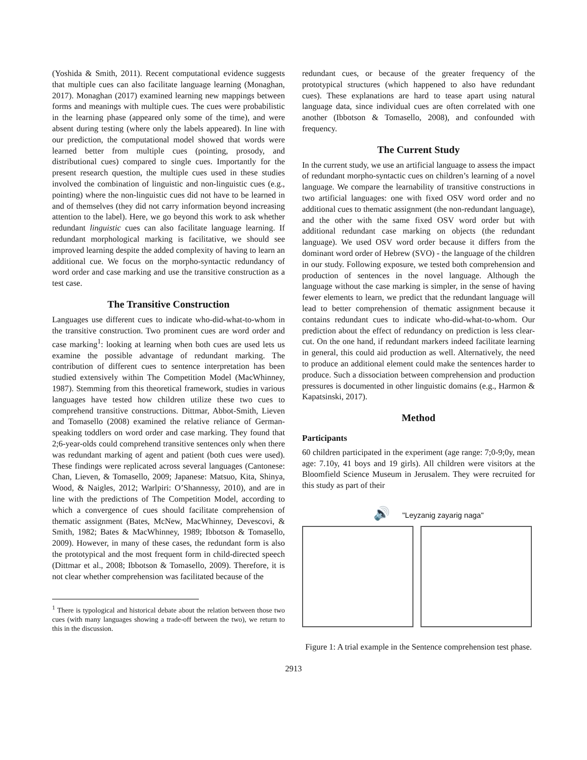(Yoshida & Smith, 2011). Recent computational evidence suggests that multiple cues can also facilitate language learning (Monaghan, 2017). Monaghan (2017) examined learning new mappings between forms and meanings with multiple cues. The cues were probabilistic in the learning phase (appeared only some of the time), and were absent during testing (where only the labels appeared). In line with our prediction, the computational model showed that words were learned better from multiple cues (pointing, prosody, and distributional cues) compared to single cues. Importantly for the present research question, the multiple cues used in these studies involved the combination of linguistic and non-linguistic cues (e.g., pointing) where the non-linguistic cues did not have to be learned in and of themselves (they did not carry information beyond increasing attention to the label). Here, we go beyond this work to ask whether redundant linguistic cues can also facilitate language learning. If redundant morphological marking is facilitative, we should see improved learning despite the added complexity of having to learn an additional cue. We focus on the morpho-syntactic redundancy of word order and case marking and use the transitive construction as a test case.
The Transitive Construction
Languages use different cues to indicate who-did-what-to-whom in the transitive construction. Two prominent cues are word order and case marking<sup>1</sup>: looking at learning when both cues are used lets us examine the possible advantage of redundant marking. The contribution of different cues to sentence interpretation has been studied extensively within The Competition Model (MacWhinney, 1987). Stemming from this theoretical framework, studies in various languages have tested how children utilize these two cues to comprehend transitive constructions. Dittmar, Abbot-Smith, Lieven and Tomasello (2008) examined the relative reliance of German-speaking toddlers on word order and case marking. They found that 2;6-year-olds could comprehend transitive sentences only when there was redundant marking of agent and patient (both cues were used). These findings were replicated across several languages (Cantonese: Chan, Lieven, & Tomasello, 2009; Japanese: Matsuo, Kita, Shinya, Wood, & Naigles, 2012; Warlpiri: O’Shannessy, 2010), and are in line with the predictions of The Competition Model, according to which a convergence of cues should facilitate comprehension of thematic assignment (Bates, McNew, MacWhinney, Devescovi, & Smith, 1982; Bates & MacWhinney, 1989; Ibbotson & Tomasello, 2009). However, in many of these cases, the redundant form is also the prototypical and the most frequent form in child-directed speech (Dittmar et al., 2008; Ibbotson & Tomasello, 2009). Therefore, it is not clear whether comprehension was facilitated because of the
<sup>1</sup> There is typological and historical debate about the relation between those two cues (with many languages showing a trade-off between the two), we return to this in the discussion.
redundant cues, or because of the greater frequency of the prototypical structures (which happened to also have redundant cues). These explanations are hard to tease apart using natural language data, since individual cues are often correlated with one another (Ibbotson & Tomasello, 2008), and confounded with frequency.
The Current Study
In the current study, we use an artificial language to assess the impact of redundant morpho-syntactic cues on children’s learning of a novel language. We compare the learnability of transitive constructions in two artificial languages: one with fixed OSV word order and no additional cues to thematic assignment (the non-redundant language), and the other with the same fixed OSV word order but with additional redundant case marking on objects (the redundant language). We used OSV word order because it differs from the dominant word order of Hebrew (SVO) - the language of the children in our study. Following exposure, we tested both comprehension and production of sentences in the novel language. Although the language without the case marking is simpler, in the sense of having fewer elements to learn, we predict that the redundant language will lead to better comprehension of thematic assignment because it contains redundant cues to indicate who-did-what-to-whom. Our prediction about the effect of redundancy on prediction is less clear-cut. On the one hand, if redundant markers indeed facilitate learning in general, this could aid production as well. Alternatively, the need to produce an additional element could make the sentences harder to produce. Such a dissociation between comprehension and production pressures is documented in other linguistic domains (e.g., Harmon & Kapatsinski, 2017).
Method
Participants
60 children participated in the experiment (age range: 7;0-9;0y, mean age: 7.10y, 41 boys and 19 girls). All children were visitors at the Bloomfield Science Museum in Jerusalem. They were recruited for this study as part of their
🔊 "Leyzanig zayarig naga"
Figure 1: A trial example in the Sentence comprehension test phase.
2913